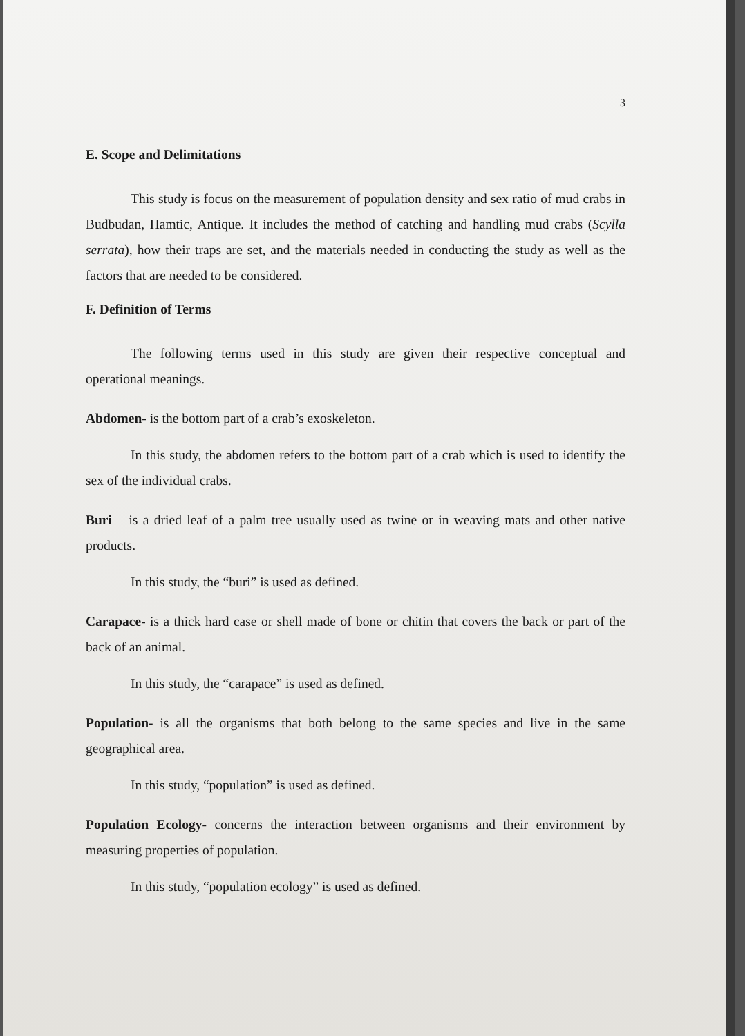3
E. Scope and Delimitations
This study is focus on the measurement of population density and sex ratio of mud crabs in Budbudan, Hamtic, Antique. It includes the method of catching and handling mud crabs (Scylla serrata), how their traps are set, and the materials needed in conducting the study as well as the factors that are needed to be considered.
F. Definition of Terms
The following terms used in this study are given their respective conceptual and operational meanings.
Abdomen- is the bottom part of a crab’s exoskeleton.
In this study, the abdomen refers to the bottom part of a crab which is used to identify the sex of the individual crabs.
Buri – is a dried leaf of a palm tree usually used as twine or in weaving mats and other native products.
In this study, the “buri” is used as defined.
Carapace- is a thick hard case or shell made of bone or chitin that covers the back or part of the back of an animal.
In this study, the “carapace” is used as defined.
Population- is all the organisms that both belong to the same species and live in the same geographical area.
In this study, “population” is used as defined.
Population Ecology- concerns the interaction between organisms and their environment by measuring properties of population.
In this study, “population ecology” is used as defined.